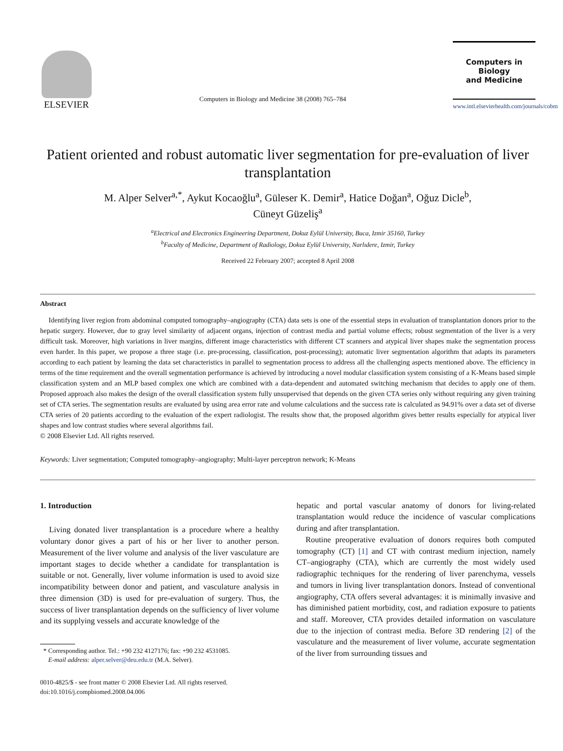ELSEVIER
Computers in Biology and Medicine 38 (2008) 765–784
Computers in Biology
and Medicine
www.intl.elsevierhealth.com/journals/cobm
Patient oriented and robust automatic liver segmentation for pre-evaluation of liver transplantation
M. Alper Selver<sup>a,*</sup>, Aykut Kocaoğlu<sup>a</sup>, Güleser K. Demir<sup>a</sup>, Hatice Doğan<sup>a</sup>, Oğuz Dicle<sup>b</sup>,
Cüneyt Güzeliş<sup>a</sup>
<sup>a</sup> Electrical and Electronics Engineering Department, Dokuz Eylül University, Buca, Izmir 35160, Turkey
<sup>b</sup> Faculty of Medicine, Department of Radiology, Dokuz Eylül University, Narlıdere, Izmir, Turkey
Received 22 February 2007; accepted 8 April 2008
Abstract
Identifying liver region from abdominal computed tomography–angiography (CTA) data sets is one of the essential steps in evaluation of transplantation donors prior to the hepatic surgery. However, due to gray level similarity of adjacent organs, injection of contrast media and partial volume effects; robust segmentation of the liver is a very difficult task. Moreover, high variations in liver margins, different image characteristics with different CT scanners and atypical liver shapes make the segmentation process even harder. In this paper, we propose a three stage (i.e. pre-processing, classification, post-processing); automatic liver segmentation algorithm that adapts its parameters according to each patient by learning the data set characteristics in parallel to segmentation process to address all the challenging aspects mentioned above. The efficiency in terms of the time requirement and the overall segmentation performance is achieved by introducing a novel modular classification system consisting of a K-Means based simple classification system and an MLP based complex one which are combined with a data-dependent and automated switching mechanism that decides to apply one of them. Proposed approach also makes the design of the overall classification system fully unsupervised that depends on the given CTA series only without requiring any given training set of CTA series. The segmentation results are evaluated by using area error rate and volume calculations and the success rate is calculated as 94.91% over a data set of diverse CTA series of 20 patients according to the evaluation of the expert radiologist. The results show that, the proposed algorithm gives better results especially for atypical liver shapes and low contrast studies where several algorithms fail.
© 2008 Elsevier Ltd. All rights reserved.
Keywords: Liver segmentation; Computed tomography–angiography; Multi-layer perceptron network; K-Means
1. Introduction
Living donated liver transplantation is a procedure where a healthy voluntary donor gives a part of his or her liver to another person. Measurement of the liver volume and analysis of the liver vasculature are important stages to decide whether a candidate for transplantation is suitable or not. Generally, liver volume information is used to avoid size incompatibility between donor and patient, and vasculature analysis in three dimension (3D) is used for pre-evaluation of surgery. Thus, the success of liver transplantation depends on the sufficiency of liver volume and its supplying vessels and accurate knowledge of the
* Corresponding author. Tel.: +90 232 4127176; fax: +90 232 4531085.
E-mail address: alper.selver@deu.edu.tr (M.A. Selver).
0010-4825/$ - see front matter © 2008 Elsevier Ltd. All rights reserved.
doi:10.1016/j.compbiomed.2008.04.006
hepatic and portal vascular anatomy of donors for living-related transplantation would reduce the incidence of vascular complications during and after transplantation.
Routine preoperative evaluation of donors requires both computed tomography (CT) [1] and CT with contrast medium injection, namely CT–angiography (CTA), which are currently the most widely used radiographic techniques for the rendering of liver parenchyma, vessels and tumors in living liver transplantation donors. Instead of conventional angiography, CTA offers several advantages: it is minimally invasive and has diminished patient morbidity, cost, and radiation exposure to patients and staff. Moreover, CTA provides detailed information on vasculature due to the injection of contrast media. Before 3D rendering [2] of the vasculature and the measurement of liver volume, accurate segmentation of the liver from surrounding tissues and